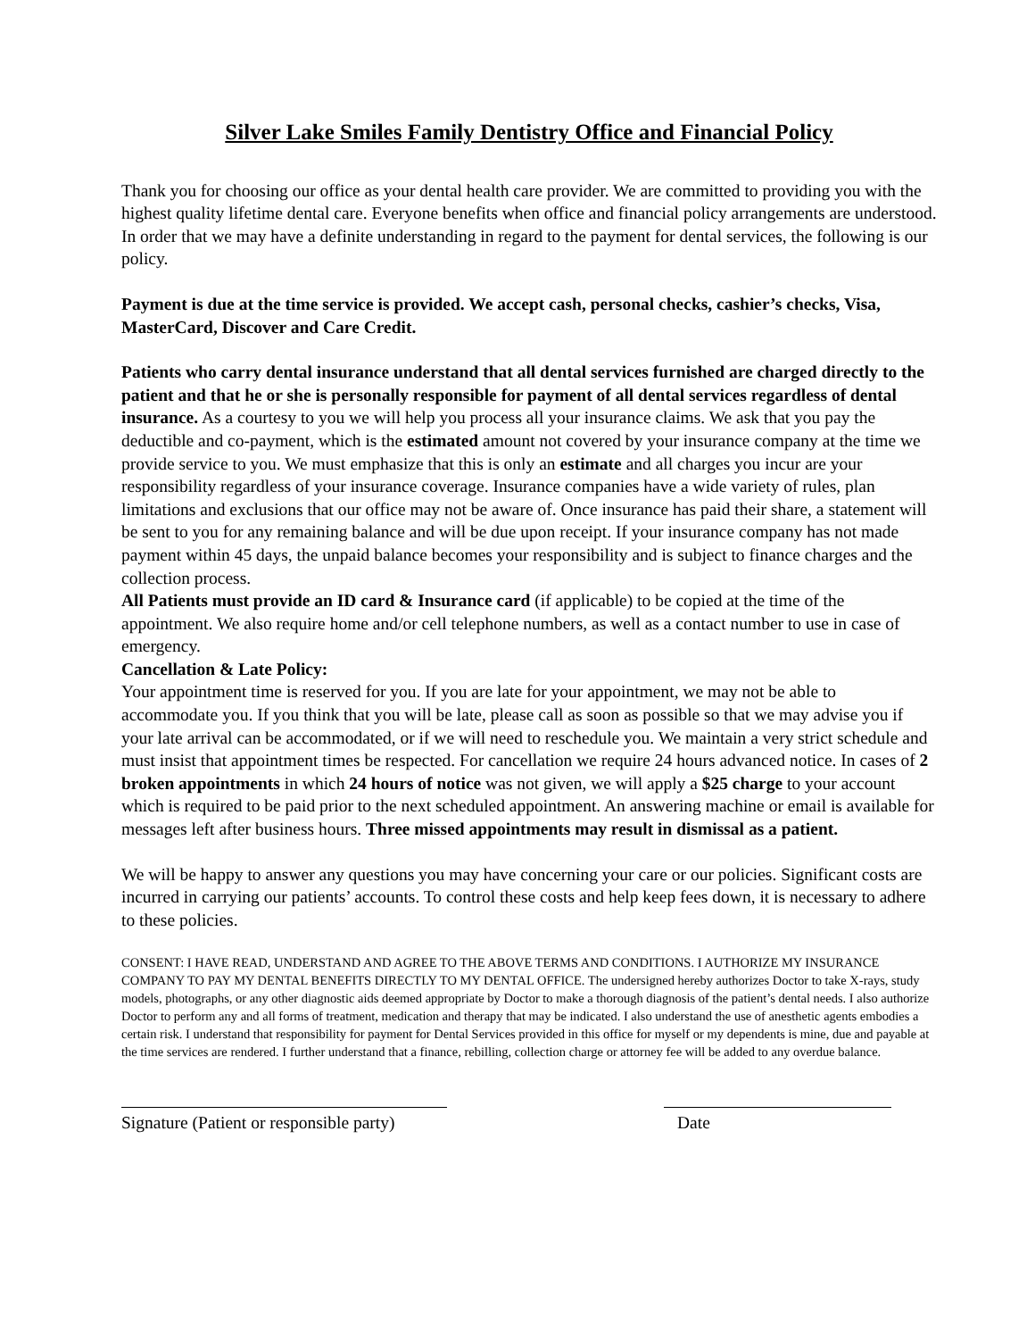Silver Lake Smiles Family Dentistry Office and Financial Policy
Thank you for choosing our office as your dental health care provider. We are committed to providing you with the highest quality lifetime dental care. Everyone benefits when office and financial policy arrangements are understood. In order that we may have a definite understanding in regard to the payment for dental services, the following is our policy.
Payment is due at the time service is provided. We accept cash, personal checks, cashier’s checks, Visa, MasterCard, Discover and Care Credit.
Patients who carry dental insurance understand that all dental services furnished are charged directly to the patient and that he or she is personally responsible for payment of all dental services regardless of dental insurance. As a courtesy to you we will help you process all your insurance claims. We ask that you pay the deductible and co-payment, which is the estimated amount not covered by your insurance company at the time we provide service to you. We must emphasize that this is only an estimate and all charges you incur are your responsibility regardless of your insurance coverage. Insurance companies have a wide variety of rules, plan limitations and exclusions that our office may not be aware of. Once insurance has paid their share, a statement will be sent to you for any remaining balance and will be due upon receipt. If your insurance company has not made payment within 45 days, the unpaid balance becomes your responsibility and is subject to finance charges and the collection process.
All Patients must provide an ID card & Insurance card (if applicable) to be copied at the time of the appointment. We also require home and/or cell telephone numbers, as well as a contact number to use in case of emergency.
Cancellation & Late Policy:
Your appointment time is reserved for you. If you are late for your appointment, we may not be able to accommodate you. If you think that you will be late, please call as soon as possible so that we may advise you if your late arrival can be accommodated, or if we will need to reschedule you. We maintain a very strict schedule and must insist that appointment times be respected. For cancellation we require 24 hours advanced notice. In cases of 2 broken appointments in which 24 hours of notice was not given, we will apply a $25 charge to your account which is required to be paid prior to the next scheduled appointment. An answering machine or email is available for messages left after business hours. Three missed appointments may result in dismissal as a patient.
We will be happy to answer any questions you may have concerning your care or our policies. Significant costs are incurred in carrying our patients’ accounts. To control these costs and help keep fees down, it is necessary to adhere to these policies.
CONSENT: I HAVE READ, UNDERSTAND AND AGREE TO THE ABOVE TERMS AND CONDITIONS. I AUTHORIZE MY INSURANCE COMPANY TO PAY MY DENTAL BENEFITS DIRECTLY TO MY DENTAL OFFICE. The undersigned hereby authorizes Doctor to take X-rays, study models, photographs, or any other diagnostic aids deemed appropriate by Doctor to make a thorough diagnosis of the patient’s dental needs. I also authorize Doctor to perform any and all forms of treatment, medication and therapy that may be indicated. I also understand the use of anesthetic agents embodies a certain risk. I understand that responsibility for payment for Dental Services provided in this office for myself or my dependents is mine, due and payable at the time services are rendered. I further understand that a finance, rebilling, collection charge or attorney fee will be added to any overdue balance.
Signature (Patient or responsible party)
Date